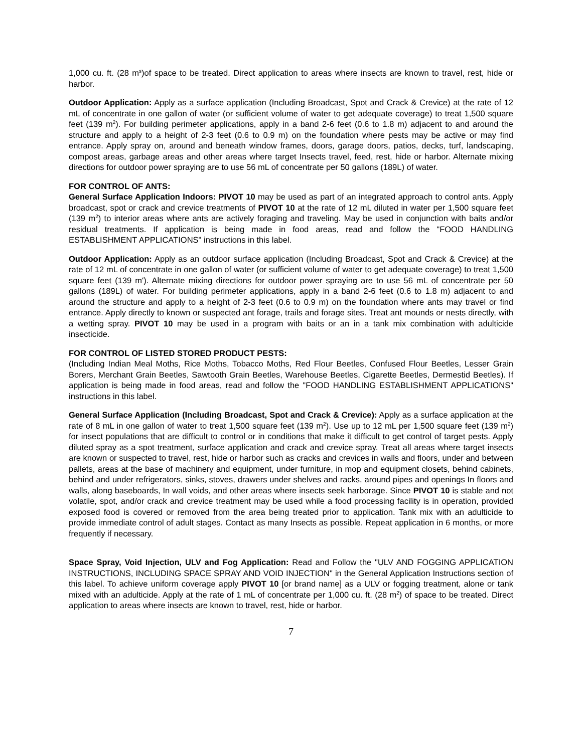1,000 cu. ft. (28 m<sup>s</sup>)of space to be treated. Direct application to areas where insects are known to travel, rest, hide or harbor.
Outdoor Application: Apply as a surface application (Including Broadcast, Spot and Crack & Crevice) at the rate of 12 mL of concentrate in one gallon of water (or sufficient volume of water to get adequate coverage) to treat 1,500 square feet (139 m<sup>2</sup>). For building perimeter applications, apply in a band 2-6 feet (0.6 to 1.8 m) adjacent to and around the structure and apply to a height of 2-3 feet (0.6 to 0.9 m) on the foundation where pests may be active or may find entrance. Apply spray on, around and beneath window frames, doors, garage doors, patios, decks, turf, landscaping, compost areas, garbage areas and other areas where target Insects travel, feed, rest, hide or harbor. Alternate mixing directions for outdoor power spraying are to use 56 mL of concentrate per 50 gallons (189L) of water.
FOR CONTROL OF ANTS:
General Surface Application Indoors: PIVOT 10 may be used as part of an integrated approach to control ants. Apply broadcast, spot or crack and crevice treatments of PIVOT 10 at the rate of 12 mL diluted in water per 1,500 square feet (139 m<sup>2</sup>) to interior areas where ants are actively foraging and traveling. May be used in conjunction with baits and/or residual treatments. If application is being made in food areas, read and follow the "FOOD HANDLING ESTABLISHMENT APPLICATIONS" instructions in this label.
Outdoor Application: Apply as an outdoor surface application (Including Broadcast, Spot and Crack & Crevice) at the rate of 12 mL of concentrate in one gallon of water (or sufficient volume of water to get adequate coverage) to treat 1,500 square feet (139 m'). Alternate mixing directions for outdoor power spraying are to use 56 mL of concentrate per 50 gallons (189L) of water. For building perimeter applications, apply in a band 2-6 feet (0.6 to 1.8 m) adjacent to and around the structure and apply to a height of 2-3 feet (0.6 to 0.9 m) on the foundation where ants may travel or find entrance. Apply directly to known or suspected ant forage, trails and forage sites. Treat ant mounds or nests directly, with a wetting spray. PIVOT 10 may be used in a program with baits or an in a tank mix combination with adulticide insecticide.
FOR CONTROL OF LISTED STORED PRODUCT PESTS:
(Including Indian Meal Moths, Rice Moths, Tobacco Moths, Red Flour Beetles, Confused Flour Beetles, Lesser Grain Borers, Merchant Grain Beetles, Sawtooth Grain Beetles, Warehouse Beetles, Cigarette Beetles, Dermestid Beetles). If application is being made in food areas, read and follow the "FOOD HANDLING ESTABLISHMENT APPLICATIONS" instructions in this label.
General Surface Application (Including Broadcast, Spot and Crack & Crevice): Apply as a surface application at the rate of 8 mL in one gallon of water to treat 1,500 square feet (139 m<sup>2</sup>). Use up to 12 mL per 1,500 square feet (139 m<sup>2</sup>) for insect populations that are difficult to control or in conditions that make it difficult to get control of target pests. Apply diluted spray as a spot treatment, surface application and crack and crevice spray. Treat all areas where target insects are known or suspected to travel, rest, hide or harbor such as cracks and crevices in walls and floors, under and between pallets, areas at the base of machinery and equipment, under furniture, in mop and equipment closets, behind cabinets, behind and under refrigerators, sinks, stoves, drawers under shelves and racks, around pipes and openings In floors and walls, along baseboards, In wall voids, and other areas where insects seek harborage. Since PIVOT 10 is stable and not volatile, spot, and/or crack and crevice treatment may be used while a food processing facility is in operation, provided exposed food is covered or removed from the area being treated prior to application. Tank mix with an adulticide to provide immediate control of adult stages. Contact as many Insects as possible. Repeat application in 6 months, or more frequently if necessary.
Space Spray, Void Injection, ULV and Fog Application: Read and Follow the "ULV AND FOGGING APPLICATION INSTRUCTIONS, INCLUDING SPACE SPRAY AND VOID INJECTION" in the General Application Instructions section of this label. To achieve uniform coverage apply PIVOT 10 [or brand name] as a ULV or fogging treatment, alone or tank mixed with an adulticide. Apply at the rate of 1 mL of concentrate per 1,000 cu. ft. (28 m<sup>2</sup>) of space to be treated. Direct application to areas where insects are known to travel, rest, hide or harbor.
7